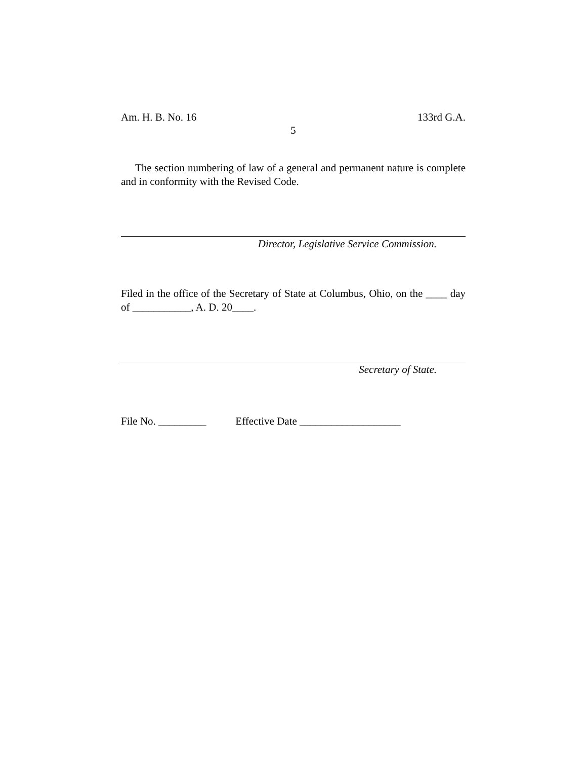Am. H. B. No. 16 133rd G.A.
5
The section numbering of law of a general and permanent nature is complete and in conformity with the Revised Code.
Director, Legislative Service Commission.
Filed in the office of the Secretary of State at Columbus, Ohio, on the ____ day of ___________, A. D. 20____.
Secretary of State.
File No. _________ Effective Date ___________________